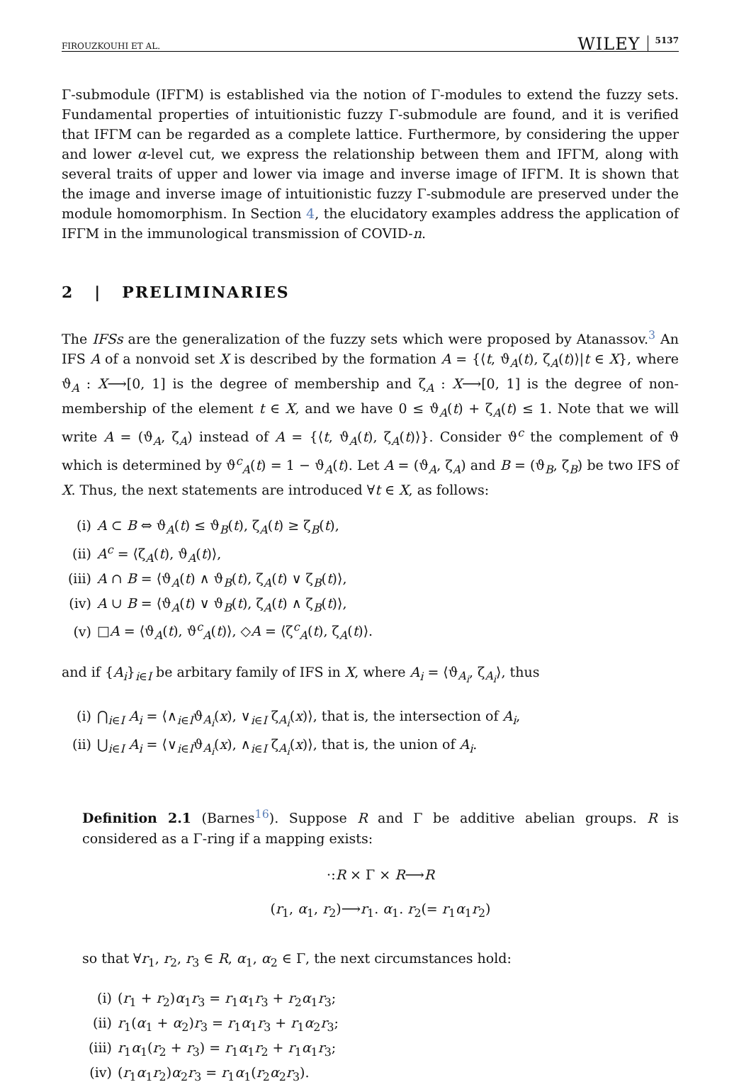FIROUZKOUHI ET AL.
WILEY 5137
Γ-submodule (IFΓM) is established via the notion of Γ-modules to extend the fuzzy sets. Fundamental properties of intuitionistic fuzzy Γ-submodule are found, and it is verified that IFΓM can be regarded as a complete lattice. Furthermore, by considering the upper and lower α-level cut, we express the relationship between them and IFΓM, along with several traits of upper and lower via image and inverse image of IFΓM. It is shown that the image and inverse image of intuitionistic fuzzy Γ-submodule are preserved under the module homomorphism. In Section 4, the elucidatory examples address the application of IFΓM in the immunological transmission of COVID-n.
2 | PRELIMINARIES
The IFSs are the generalization of the fuzzy sets which were proposed by Atanassov.<sup>3</sup> An IFS A of a nonvoid set X is described by the formation A = {⟨t, ϑ<sub>A</sub>(t), ζ<sub>A</sub>(t)⟩|t ∈ X}, where ϑ<sub>A</sub> : X⟶[0, 1] is the degree of membership and ζ<sub>A</sub> : X⟶[0, 1] is the degree of non-membership of the element t ∈ X, and we have 0 ≤ ϑ<sub>A</sub>(t) + ζ<sub>A</sub>(t) ≤ 1. Note that we will write A = (ϑ<sub>A</sub>, ζ<sub>A</sub>) instead of A = {⟨t, ϑ<sub>A</sub>(t), ζ<sub>A</sub>(t)⟩}. Consider ϑ<sup>c</sup> the complement of ϑ which is determined by ϑ<sup>c</sup><sub>A</sub>(t) = 1 − ϑ<sub>A</sub>(t). Let A = (ϑ<sub>A</sub>, ζ<sub>A</sub>) and B = (ϑ<sub>B</sub>, ζ<sub>B</sub>) be two IFS of X. Thus, the next statements are introduced ∀t ∈ X, as follows:
(i) A ⊂ B ⇔ ϑ<sub>A</sub>(t) ≤ ϑ<sub>B</sub>(t), ζ<sub>A</sub>(t) ≥ ζ<sub>B</sub>(t),
(ii) A<sup>c</sup> = ⟨ζ<sub>A</sub>(t), ϑ<sub>A</sub>(t)⟩,
(iii) A ∩ B = ⟨ϑ<sub>A</sub>(t) ∧ ϑ<sub>B</sub>(t), ζ<sub>A</sub>(t) ∨ ζ<sub>B</sub>(t)⟩,
(iv) A ∪ B = ⟨ϑ<sub>A</sub>(t) ∨ ϑ<sub>B</sub>(t), ζ<sub>A</sub>(t) ∧ ζ<sub>B</sub>(t)⟩,
(v) □A = ⟨ϑ<sub>A</sub>(t), ϑ<sup>c</sup><sub>A</sub>(t)⟩, ◇A = ⟨ζ<sup>c</sup><sub>A</sub>(t), ζ<sub>A</sub>(t)⟩.
and if {A<sub>i</sub>}<sub>i∈I</sub> be arbitary family of IFS in X, where A<sub>i</sub> = ⟨ϑ<sub>A<sub>i</sub></sub>, ζ<sub>A<sub>i</sub></sub>⟩, thus
(i) ⋂<sub>i∈I</sub> A<sub>i</sub> = ⟨∧<sub>i∈I</sub>ϑ<sub>A<sub>i</sub></sub>(x), ∨<sub>i∈I</sub> ζ<sub>A<sub>i</sub></sub>(x)⟩, that is, the intersection of A<sub>i</sub>,
(ii) ⋃<sub>i∈I</sub> A<sub>i</sub> = ⟨∨<sub>i∈I</sub>ϑ<sub>A<sub>i</sub></sub>(x), ∧<sub>i∈I</sub> ζ<sub>A<sub>i</sub></sub>(x)⟩, that is, the union of A<sub>i</sub>.
Definition 2.1 (Barnes<sup>16</sup>). Suppose R and Γ be additive abelian groups. R is considered as a Γ-ring if a mapping exists:
⋅:R × Γ × R⟶R
(r<sub>1</sub>, α<sub>1</sub>, r<sub>2</sub>)⟶r<sub>1</sub>. α<sub>1</sub>. r<sub>2</sub>(= r<sub>1</sub>α<sub>1</sub>r<sub>2</sub>)
so that ∀r<sub>1</sub>, r<sub>2</sub>, r<sub>3</sub> ∈ R, α<sub>1</sub>, α<sub>2</sub> ∈ Γ, the next circumstances hold:
(i) (r<sub>1</sub> + r<sub>2</sub>)α<sub>1</sub>r<sub>3</sub> = r<sub>1</sub>α<sub>1</sub>r<sub>3</sub> + r<sub>2</sub>α<sub>1</sub>r<sub>3</sub>;
(ii) r<sub>1</sub>(α<sub>1</sub> + α<sub>2</sub>)r<sub>3</sub> = r<sub>1</sub>α<sub>1</sub>r<sub>3</sub> + r<sub>1</sub>α<sub>2</sub>r<sub>3</sub>;
(iii) r<sub>1</sub>α<sub>1</sub>(r<sub>2</sub> + r<sub>3</sub>) = r<sub>1</sub>α<sub>1</sub>r<sub>2</sub> + r<sub>1</sub>α<sub>1</sub>r<sub>3</sub>;
(iv) (r<sub>1</sub>α<sub>1</sub>r<sub>2</sub>)α<sub>2</sub>r<sub>3</sub> = r<sub>1</sub>α<sub>1</sub>(r<sub>2</sub>α<sub>2</sub>r<sub>3</sub>).